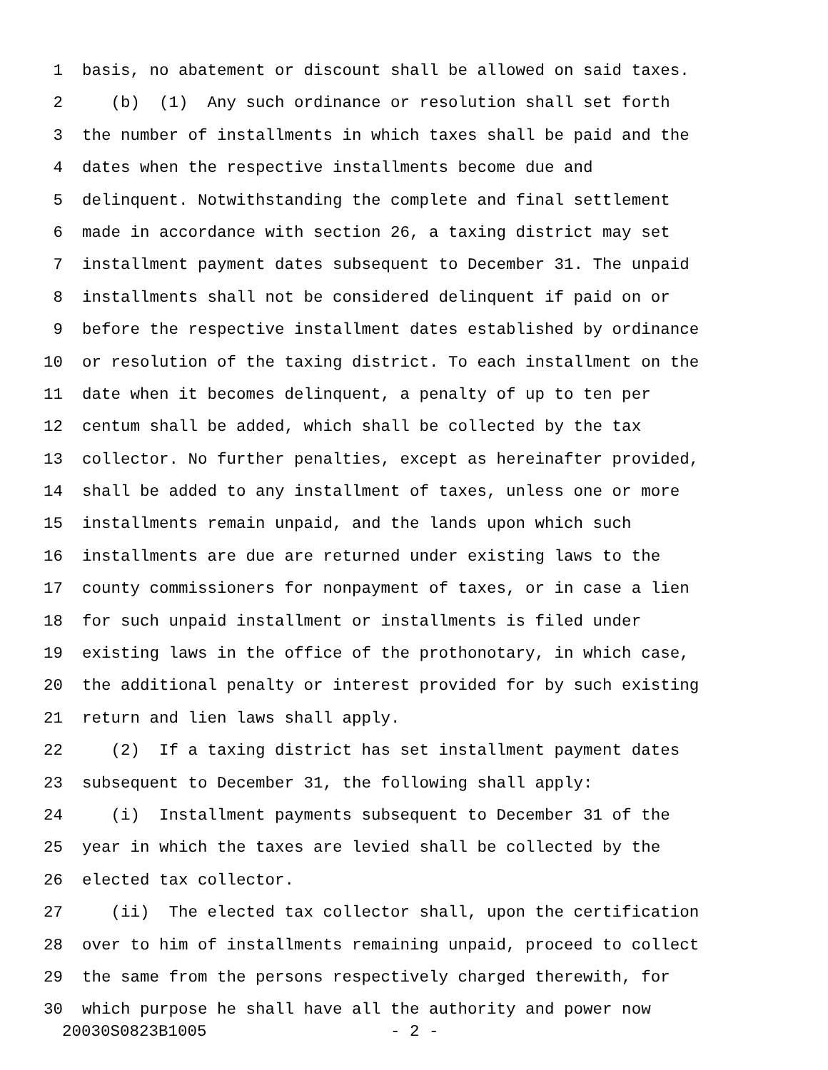1 basis, no abatement or discount shall be allowed on said taxes.
2 (b) (1) Any such ordinance or resolution shall set forth
3 the number of installments in which taxes shall be paid and the
4 dates when the respective installments become due and
5 delinquent. Notwithstanding the complete and final settlement
6 made in accordance with section 26, a taxing district may set
7 installment payment dates subsequent to December 31. The unpaid
8 installments shall not be considered delinquent if paid on or
9 before the respective installment dates established by ordinance
10 or resolution of the taxing district. To each installment on the
11 date when it becomes delinquent, a penalty of up to ten per
12 centum shall be added, which shall be collected by the tax
13 collector. No further penalties, except as hereinafter provided,
14 shall be added to any installment of taxes, unless one or more
15 installments remain unpaid, and the lands upon which such
16 installments are due are returned under existing laws to the
17 county commissioners for nonpayment of taxes, or in case a lien
18 for such unpaid installment or installments is filed under
19 existing laws in the office of the prothonotary, in which case,
20 the additional penalty or interest provided for by such existing
21 return and lien laws shall apply.
22 (2) If a taxing district has set installment payment dates
23 subsequent to December 31, the following shall apply:
24 (i) Installment payments subsequent to December 31 of the
25 year in which the taxes are levied shall be collected by the
26 elected tax collector.
27 (ii) The elected tax collector shall, upon the certification
28 over to him of installments remaining unpaid, proceed to collect
29 the same from the persons respectively charged therewith, for
30 which purpose he shall have all the authority and power now
20030S0823B1005 - 2 -